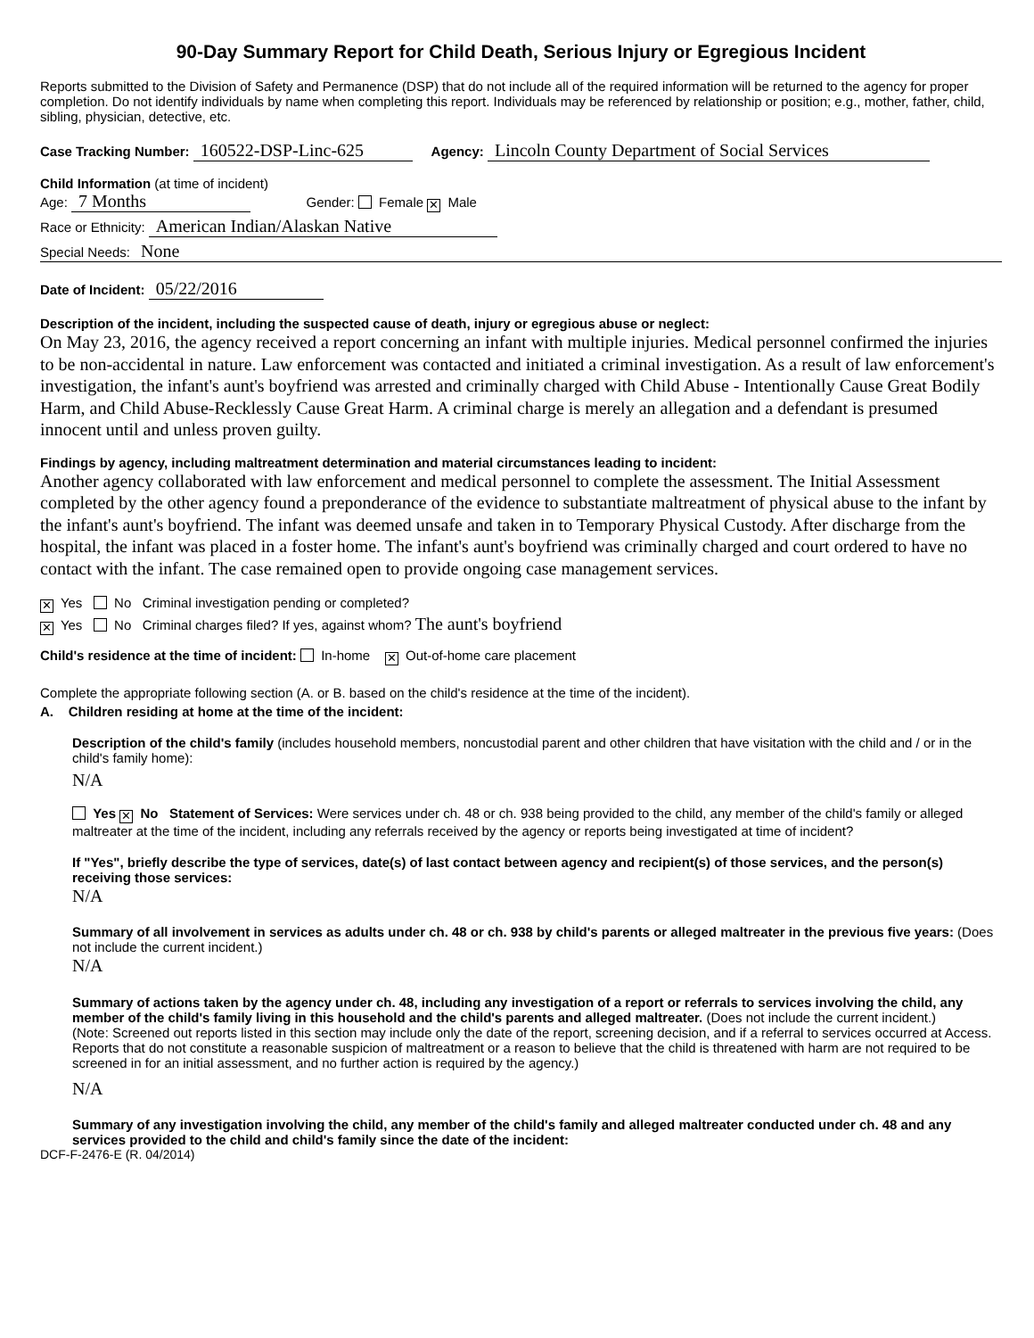90-Day Summary Report for Child Death, Serious Injury or Egregious Incident
Reports submitted to the Division of Safety and Permanence (DSP) that do not include all of the required information will be returned to the agency for proper completion. Do not identify individuals by name when completing this report. Individuals may be referenced by relationship or position; e.g., mother, father, child, sibling, physician, detective, etc.
Case Tracking Number: 160522-DSP-Linc-625 Agency: Lincoln County Department of Social Services
Child Information (at time of incident)
Age: 7 Months Gender: Female ✕ Male
Race or Ethnicity: American Indian/Alaskan Native
Special Needs: None
Date of Incident: 05/22/2016
Description of the incident, including the suspected cause of death, injury or egregious abuse or neglect:
On May 23, 2016, the agency received a report concerning an infant with multiple injuries. Medical personnel confirmed the injuries to be non-accidental in nature. Law enforcement was contacted and initiated a criminal investigation. As a result of law enforcement's investigation, the infant's aunt's boyfriend was arrested and criminally charged with Child Abuse - Intentionally Cause Great Bodily Harm, and Child Abuse-Recklessly Cause Great Harm. A criminal charge is merely an allegation and a defendant is presumed innocent until and unless proven guilty.
Findings by agency, including maltreatment determination and material circumstances leading to incident:
Another agency collaborated with law enforcement and medical personnel to complete the assessment. The Initial Assessment completed by the other agency found a preponderance of the evidence to substantiate maltreatment of physical abuse to the infant by the infant's aunt's boyfriend. The infant was deemed unsafe and taken in to Temporary Physical Custody. After discharge from the hospital, the infant was placed in a foster home. The infant's aunt's boyfriend was criminally charged and court ordered to have no contact with the infant. The case remained open to provide ongoing case management services.
✕ Yes No Criminal investigation pending or completed?
✕ Yes No Criminal charges filed? If yes, against whom? The aunt's boyfriend
Child's residence at the time of incident: In-home ✕ Out-of-home care placement
Complete the appropriate following section (A. or B. based on the child's residence at the time of the incident).
A. Children residing at home at the time of the incident:
Description of the child's family (includes household members, noncustodial parent and other children that have visitation with the child and / or in the child's family home):
N/A
Yes ✕ No Statement of Services: Were services under ch. 48 or ch. 938 being provided to the child, any member of the child's family or alleged maltreater at the time of the incident, including any referrals received by the agency or reports being investigated at time of incident?
If "Yes", briefly describe the type of services, date(s) of last contact between agency and recipient(s) of those services, and the person(s) receiving those services:
N/A
Summary of all involvement in services as adults under ch. 48 or ch. 938 by child's parents or alleged maltreater in the previous five years: (Does not include the current incident.)
N/A
Summary of actions taken by the agency under ch. 48, including any investigation of a report or referrals to services involving the child, any member of the child's family living in this household and the child's parents and alleged maltreater. (Does not include the current incident.)
(Note: Screened out reports listed in this section may include only the date of the report, screening decision, and if a referral to services occurred at Access. Reports that do not constitute a reasonable suspicion of maltreatment or a reason to believe that the child is threatened with harm are not required to be screened in for an initial assessment, and no further action is required by the agency.)
N/A
Summary of any investigation involving the child, any member of the child's family and alleged maltreater conducted under ch. 48 and any services provided to the child and child's family since the date of the incident:
DCF-F-2476-E (R. 04/2014)